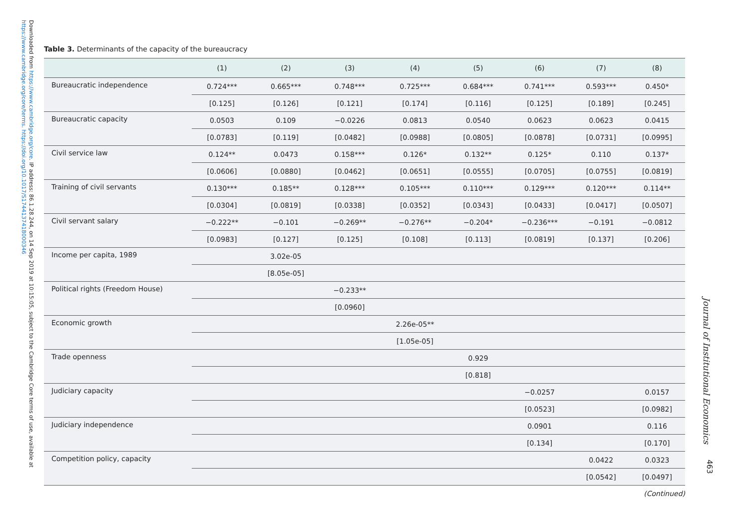Downloaded from https://www.cambridge.org/core. IP address: 86.1.28.244, on 14 Sep 2019 at 10:15:05, subject to the Cambridge Core terms of use, available at https://www.cambridge.org/core/terms. https://doi.org/10.1017/S1744137418000346
Table 3. Determinants of the capacity of the bureaucracy
| | (1) | (2) | (3) | (4) | (5) | (6) | (7) | (8) |
| --- | --- | --- | --- | --- | --- | --- | --- | --- |
| Bureaucratic independence | 0.724*** | 0.665*** | 0.748*** | 0.725*** | 0.684*** | 0.741*** | 0.593*** | 0.450* |
| | [0.125] | [0.126] | [0.121] | [0.174] | [0.116] | [0.125] | [0.189] | [0.245] |
| Bureaucratic capacity | 0.0503 | 0.109 | −0.0226 | 0.0813 | 0.0540 | 0.0623 | 0.0623 | 0.0415 |
| | [0.0783] | [0.119] | [0.0482] | [0.0988] | [0.0805] | [0.0878] | [0.0731] | [0.0995] |
| Civil service law | 0.124** | 0.0473 | 0.158*** | 0.126* | 0.132** | 0.125* | 0.110 | 0.137* |
| | [0.0606] | [0.0880] | [0.0462] | [0.0651] | [0.0555] | [0.0705] | [0.0755] | [0.0819] |
| Training of civil servants | 0.130*** | 0.185** | 0.128*** | 0.105*** | 0.110*** | 0.129*** | 0.120*** | 0.114** |
| | [0.0304] | [0.0819] | [0.0338] | [0.0352] | [0.0343] | [0.0433] | [0.0417] | [0.0507] |
| Civil servant salary | −0.222** | −0.101 | −0.269** | −0.276** | −0.204* | −0.236*** | −0.191 | −0.0812 |
| | [0.0983] | [0.127] | [0.125] | [0.108] | [0.113] | [0.0819] | [0.137] | [0.206] |
| Income per capita, 1989 | | 3.02e-05 | | | | | | |
| | | [8.05e-05] | | | | | | |
| Political rights (Freedom House) | | | −0.233** | | | | | |
| | | | [0.0960] | | | | | |
| Economic growth | | | | 2.26e-05** | | | | |
| | | | | [1.05e-05] | | | | |
| Trade openness | | | | | 0.929 | | | |
| | | | | | [0.818] | | | |
| Judiciary capacity | | | | | | −0.0257 | | 0.0157 |
| | | | | | | [0.0523] | | [0.0982] |
| Judiciary independence | | | | | | 0.0901 | | 0.116 |
| | | | | | | [0.134] | | [0.170] |
| Competition policy, capacity | | | | | | | 0.0422 | 0.0323 |
| | | | | | | | [0.0542] | [0.0497] |
(Continued)
Journal of Institutional Economics
463